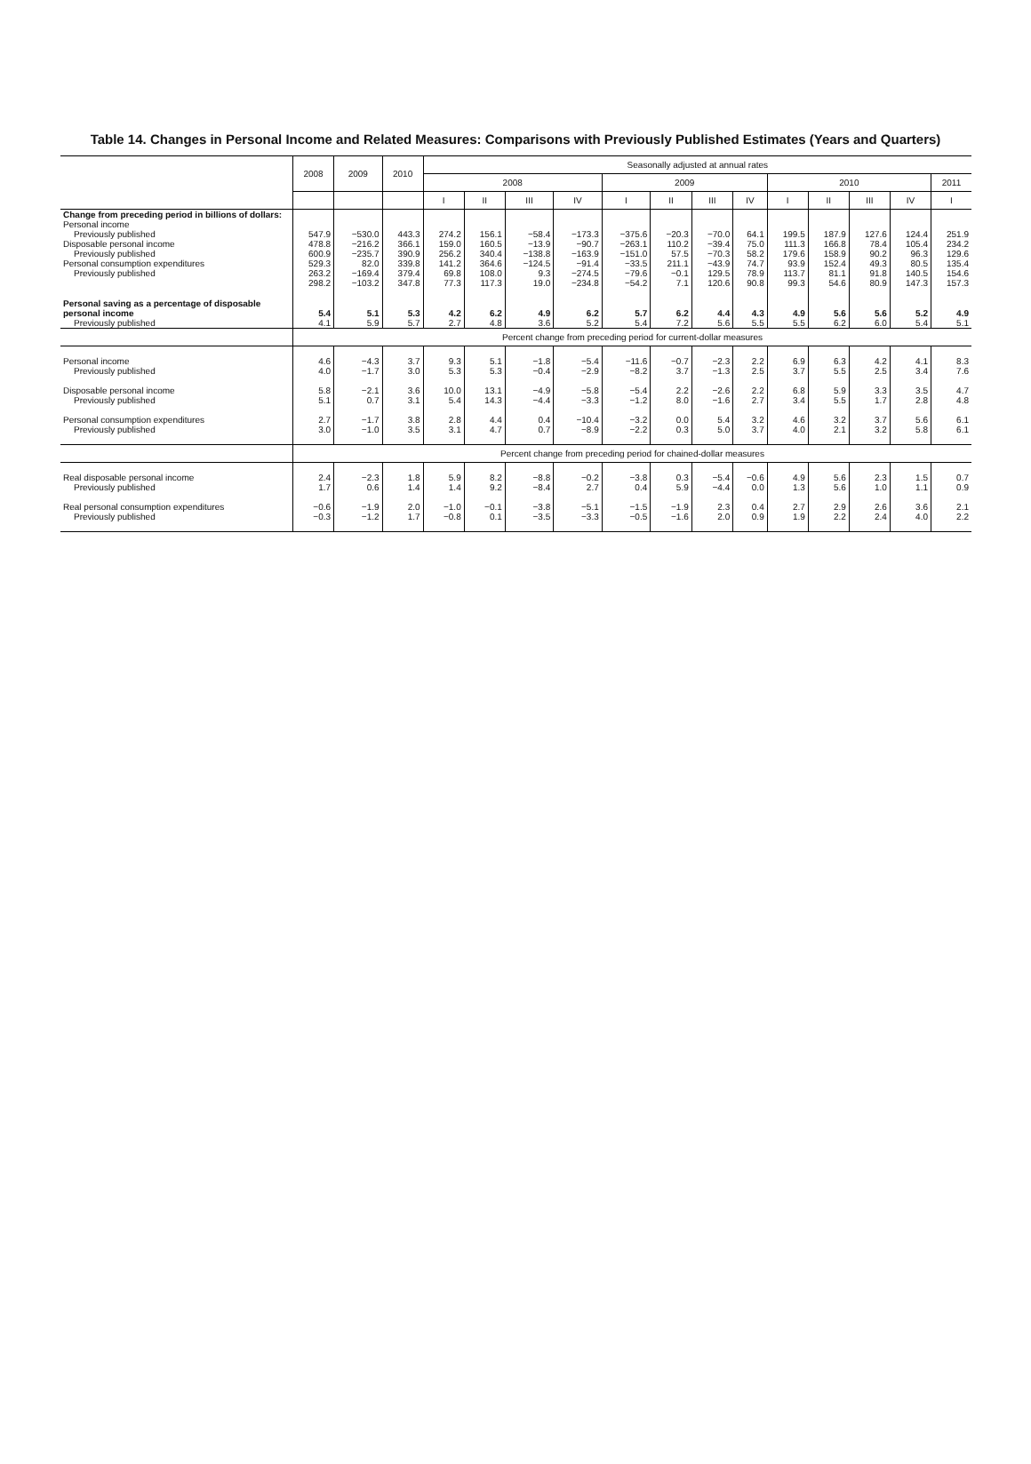Table 14. Changes in Personal Income and Related Measures: Comparisons with Previously Published Estimates (Years and Quarters)
| | 2008 | 2009 | 2010 | Seasonally adjusted at annual rates | | | | | | | | | | | | |
| --- | --- | --- | --- | --- | --- | --- | --- | --- | --- | --- | --- | --- | --- | --- | --- | --- |
| | | | | 2008 | | | | 2009 | | | | 2010 | | | | 2011 |
| | | | | I | II | III | IV | I | II | III | IV | I | II | III | IV | I |
| Change from preceding period in billions of dollars: Personal income Previously published Disposable personal income Previously published Personal consumption expenditures Previously published | 547.9 478.8 600.9 529.3 263.2 298.2 | −530.0 −216.2 −235.7 82.0 −169.4 −103.2 | 443.3 366.1 390.9 339.8 379.4 347.8 | 274.2 159.0 256.2 141.2 69.8 77.3 | 156.1 160.5 340.4 364.6 108.0 117.3 | −58.4 −13.9 −138.8 −124.5 9.3 19.0 | −173.3 −90.7 −163.9 −91.4 −274.5 −234.8 | −375.6 −263.1 −151.0 −33.5 −79.6 −54.2 | −20.3 110.2 57.5 211.1 −0.1 7.1 | −70.0 −39.4 −70.3 −43.9 129.5 120.6 | 64.1 75.0 58.2 74.7 78.9 90.8 | 199.5 111.3 179.6 93.9 113.7 99.3 | 187.9 166.8 158.9 152.4 81.1 54.6 | 127.6 78.4 90.2 49.3 91.8 80.9 | 124.4 105.4 96.3 80.5 140.5 147.3 | 251.9 234.2 129.6 135.4 154.6 157.3 |
| Personal saving as a percentage of disposable personal income Previously published | 5.4 4.1 | 5.1 5.9 | 5.3 5.7 | 4.2 2.7 | 6.2 4.8 | 4.9 3.6 | 6.2 5.2 | 5.7 5.4 | 6.2 7.2 | 4.4 5.6 | 4.3 5.5 | 4.9 5.5 | 5.6 6.2 | 5.6 6.0 | 5.2 5.4 | 4.9 5.1 |
| | Percent change from preceding period for current-dollar measures | | | | | | | | | | | | | | | |
| Personal income Previously published Disposable personal income Previously published Personal consumption expenditures Previously published | 4.6 4.0 5.8 5.1 2.7 3.0 | −4.3 −1.7 −2.1 0.7 −1.7 −1.0 | 3.7 3.0 3.6 3.1 3.8 3.5 | 9.3 5.3 10.0 5.4 2.8 3.1 | 5.1 5.3 13.1 14.3 4.4 4.7 | −1.8 −0.4 −4.9 −4.4 0.4 0.7 | −5.4 −2.9 −5.8 −3.3 −10.4 −8.9 | −11.6 −8.2 −5.4 −1.2 −3.2 −2.2 | −0.7 3.7 2.2 8.0 0.0 0.3 | −2.3 −1.3 −2.6 −1.6 5.4 5.0 | 2.2 2.5 2.2 2.7 3.2 3.7 | 6.9 3.7 6.8 3.4 4.6 4.0 | 6.3 5.5 5.9 5.5 3.2 2.1 | 4.2 2.5 3.3 1.7 3.7 3.2 | 4.1 3.4 3.5 2.8 5.6 5.8 | 8.3 7.6 4.7 4.8 6.1 6.1 |
| | Percent change from preceding period for chained-dollar measures | | | | | | | | | | | | | | | |
| Real disposable personal income Previously published Real personal consumption expenditures Previously published | 2.4 1.7 −0.6 −0.3 | −2.3 0.6 −1.9 −1.2 | 1.8 1.4 2.0 1.7 | 5.9 1.4 −1.0 −0.8 | 8.2 9.2 −0.1 0.1 | −8.8 −8.4 −3.8 −3.5 | −0.2 2.7 −5.1 −3.3 | −3.8 0.4 −1.5 −0.5 | 0.3 5.9 −1.9 −1.6 | −5.4 −4.4 2.3 2.0 | −0.6 0.0 0.4 0.9 | 4.9 1.3 2.7 1.9 | 5.6 5.6 2.9 2.2 | 2.3 1.0 2.6 2.4 | 1.5 1.1 3.6 4.0 | 0.7 0.9 2.1 2.2 |